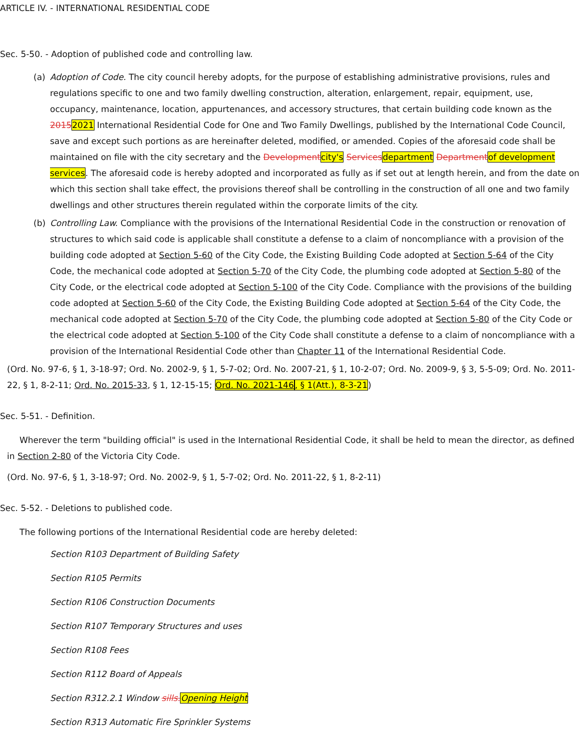ARTICLE IV. - INTERNATIONAL RESIDENTIAL CODE
Sec. 5-50. - Adoption of published code and controlling law.
(a) Adoption of Code. The city council hereby adopts, for the purpose of establishing administrative provisions, rules and regulations specific to one and two family dwelling construction, alteration, enlargement, repair, equipment, use, occupancy, maintenance, location, appurtenances, and accessory structures, that certain building code known as the 20152021 International Residential Code for One and Two Family Dwellings, published by the International Code Council, save and except such portions as are hereinafter deleted, modified, or amended. Copies of the aforesaid code shall be maintained on file with the city secretary and the Developmentcity's Servicesdepartment Departmentof development services. The aforesaid code is hereby adopted and incorporated as fully as if set out at length herein, and from the date on which this section shall take effect, the provisions thereof shall be controlling in the construction of all one and two family dwellings and other structures therein regulated within the corporate limits of the city.
(b) Controlling Law. Compliance with the provisions of the International Residential Code in the construction or renovation of structures to which said code is applicable shall constitute a defense to a claim of noncompliance with a provision of the building code adopted at Section 5-60 of the City Code, the Existing Building Code adopted at Section 5-64 of the City Code, the mechanical code adopted at Section 5-70 of the City Code, the plumbing code adopted at Section 5-80 of the City Code, or the electrical code adopted at Section 5-100 of the City Code. Compliance with the provisions of the building code adopted at Section 5-60 of the City Code, the Existing Building Code adopted at Section 5-64 of the City Code, the mechanical code adopted at Section 5-70 of the City Code, the plumbing code adopted at Section 5-80 of the City Code or the electrical code adopted at Section 5-100 of the City Code shall constitute a defense to a claim of noncompliance with a provision of the International Residential Code other than Chapter 11 of the International Residential Code.
(Ord. No. 97-6, § 1, 3-18-97; Ord. No. 2002-9, § 1, 5-7-02; Ord. No. 2007-21, § 1, 10-2-07; Ord. No. 2009-9, § 3, 5-5-09; Ord. No. 2011-22, § 1, 8-2-11; Ord. No. 2015-33, § 1, 12-15-15; Ord. No. 2021-146, § 1(Att.), 8-3-21)
Sec. 5-51. - Definition.
Wherever the term "building official" is used in the International Residential Code, it shall be held to mean the director, as defined in Section 2-80 of the Victoria City Code.
(Ord. No. 97-6, § 1, 3-18-97; Ord. No. 2002-9, § 1, 5-7-02; Ord. No. 2011-22, § 1, 8-2-11)
Sec. 5-52. - Deletions to published code.
The following portions of the International Residential code are hereby deleted:
Section R103 Department of Building Safety
Section R105 Permits
Section R106 Construction Documents
Section R107 Temporary Structures and uses
Section R108 Fees
Section R112 Board of Appeals
Section R312.2.1 Window sills.Opening Height
Section R313 Automatic Fire Sprinkler Systems